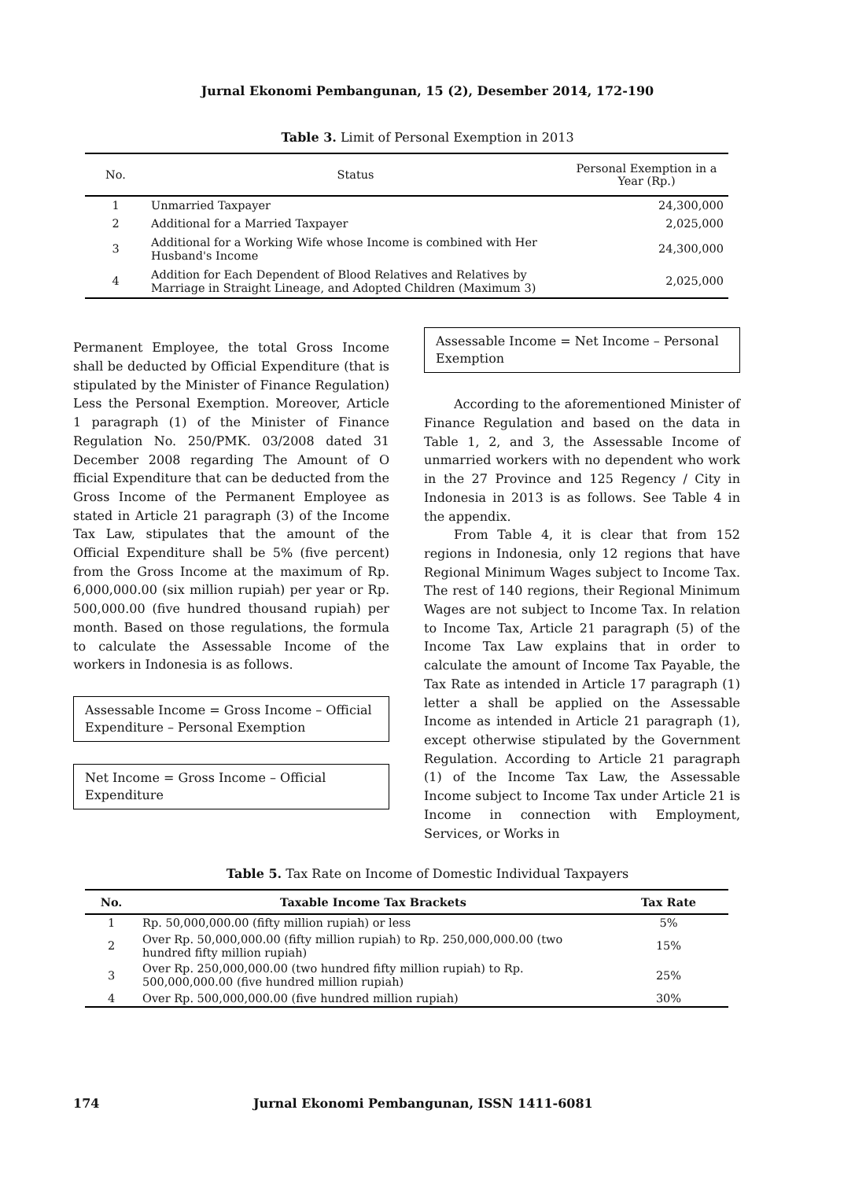Jurnal Ekonomi Pembangunan, 15 (2), Desember 2014, 172-190
Table 3. Limit of Personal Exemption in 2013
| No. | Status | Personal Exemption in a Year (Rp.) |
| --- | --- | --- |
| 1 | Unmarried Taxpayer | 24,300,000 |
| 2 | Additional for a Married Taxpayer | 2,025,000 |
| 3 | Additional for a Working Wife whose Income is combined with Her Husband's Income | 24,300,000 |
| 4 | Addition for Each Dependent of Blood Relatives and Relatives by Marriage in Straight Lineage, and Adopted Children (Maximum 3) | 2,025,000 |
Permanent Employee, the total Gross Income shall be deducted by Official Expenditure (that is stipulated by the Minister of Finance Regulation) Less the Personal Exemption. Moreover, Article 1 paragraph (1) of the Minister of Finance Regulation No. 250/PMK. 03/2008 dated 31 December 2008 regarding The Amount of O fficial Expenditure that can be deducted from the Gross Income of the Permanent Employee as stated in Article 21 paragraph (3) of the Income Tax Law, stipulates that the amount of the Official Expenditure shall be 5% (five percent) from the Gross Income at the maximum of Rp. 6,000,000.00 (six million rupiah) per year or Rp. 500,000.00 (five hundred thousand rupiah) per month. Based on those regulations, the formula to calculate the Assessable Income of the workers in Indonesia is as follows.
Assessable Income = Gross Income – Official Expenditure – Personal Exemption
Net Income = Gross Income – Official Expenditure
Assessable Income = Net Income – Personal Exemption
According to the aforementioned Minister of Finance Regulation and based on the data in Table 1, 2, and 3, the Assessable Income of unmarried workers with no dependent who work in the 27 Province and 125 Regency / City in Indonesia in 2013 is as follows. See Table 4 in the appendix.
From Table 4, it is clear that from 152 regions in Indonesia, only 12 regions that have Regional Minimum Wages subject to Income Tax. The rest of 140 regions, their Regional Minimum Wages are not subject to Income Tax. In relation to Income Tax, Article 21 paragraph (5) of the Income Tax Law explains that in order to calculate the amount of Income Tax Payable, the Tax Rate as intended in Article 17 paragraph (1) letter a shall be applied on the Assessable Income as intended in Article 21 paragraph (1), except otherwise stipulated by the Government Regulation. According to Article 21 paragraph (1) of the Income Tax Law, the Assessable Income subject to Income Tax under Article 21 is Income in connection with Employment, Services, or Works in
Table 5. Tax Rate on Income of Domestic Individual Taxpayers
| No. | Taxable Income Tax Brackets | Tax Rate |
| --- | --- | --- |
| 1 | Rp. 50,000,000.00 (fifty million rupiah) or less | 5% |
| 2 | Over Rp. 50,000,000.00 (fifty million rupiah) to Rp. 250,000,000.00 (two hundred fifty million rupiah) | 15% |
| 3 | Over Rp. 250,000,000.00 (two hundred fifty million rupiah) to Rp. 500,000,000.00 (five hundred million rupiah) | 25% |
| 4 | Over Rp. 500,000,000.00 (five hundred million rupiah) | 30% |
174 Jurnal Ekonomi Pembangunan, ISSN 1411-6081